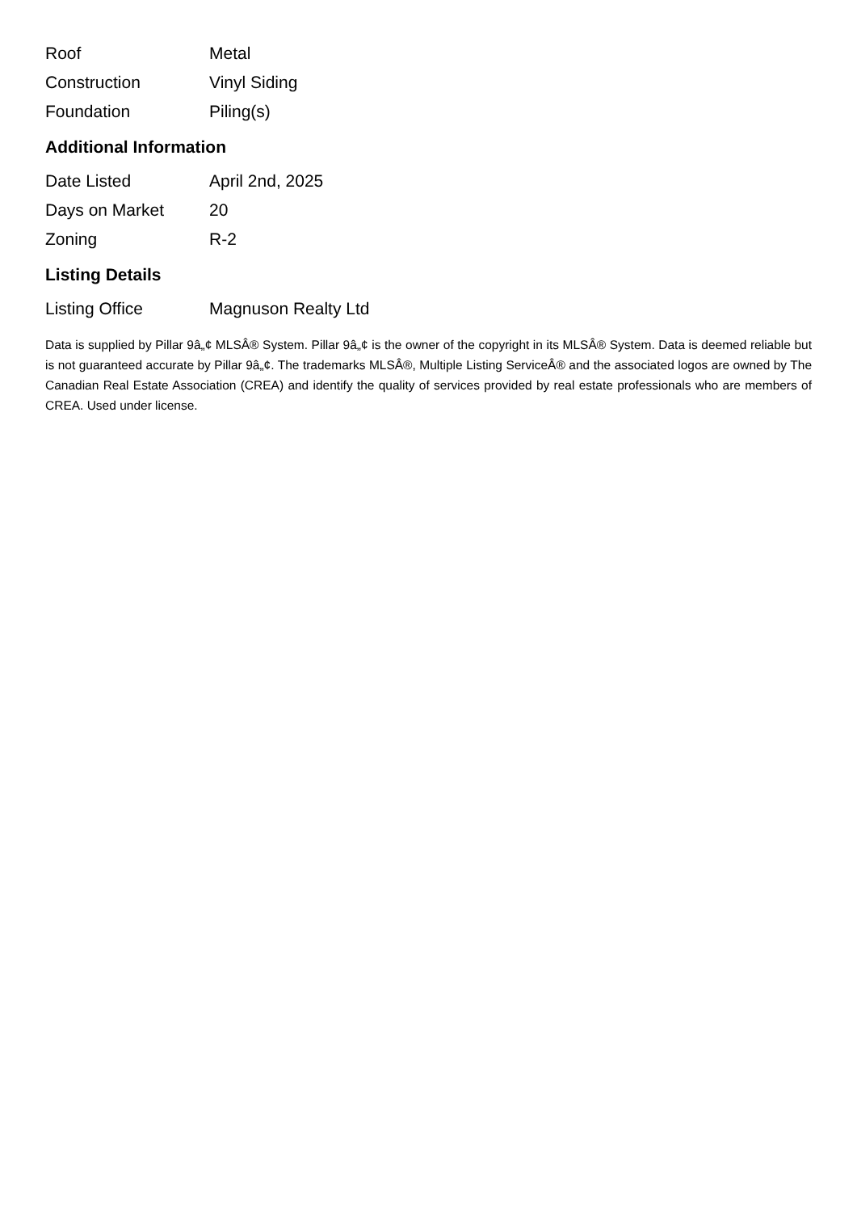| Roof | Metal |
| Construction | Vinyl Siding |
| Foundation | Piling(s) |
Additional Information
| Date Listed | April 2nd, 2025 |
| Days on Market | 20 |
| Zoning | R-2 |
Listing Details
| Listing Office | Magnuson Realty Ltd |
Data is supplied by Pillar 9â„¢ MLSÂ® System. Pillar 9â„¢ is the owner of the copyright in its MLSÂ® System. Data is deemed reliable but is not guaranteed accurate by Pillar 9â„¢. The trademarks MLSÂ®, Multiple Listing ServiceÂ® and the associated logos are owned by The Canadian Real Estate Association (CREA) and identify the quality of services provided by real estate professionals who are members of CREA. Used under license.